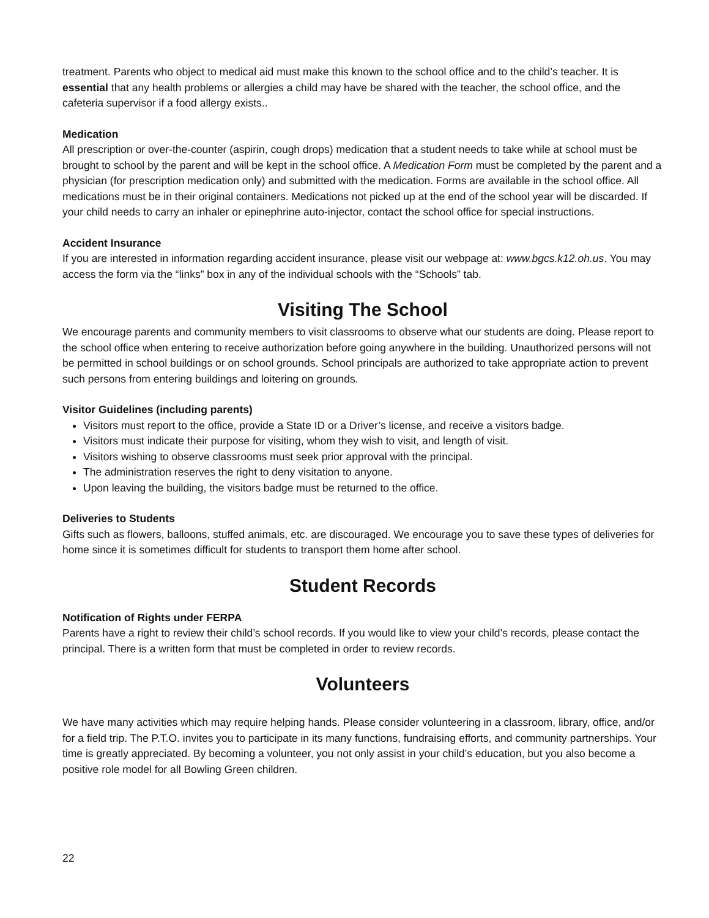treatment. Parents who object to medical aid must make this known to the school office and to the child’s teacher. It is essential that any health problems or allergies a child may have be shared with the teacher, the school office, and the cafeteria supervisor if a food allergy exists..
Medication
All prescription or over-the-counter (aspirin, cough drops) medication that a student needs to take while at school must be brought to school by the parent and will be kept in the school office. A Medication Form must be completed by the parent and a physician (for prescription medication only) and submitted with the medication. Forms are available in the school office. All medications must be in their original containers. Medications not picked up at the end of the school year will be discarded. If your child needs to carry an inhaler or epinephrine auto-injector, contact the school office for special instructions.
Accident Insurance
If you are interested in information regarding accident insurance, please visit our webpage at: www.bgcs.k12.oh.us. You may access the form via the “links” box in any of the individual schools with the “Schools” tab.
Visiting The School
We encourage parents and community members to visit classrooms to observe what our students are doing. Please report to the school office when entering to receive authorization before going anywhere in the building. Unauthorized persons will not be permitted in school buildings or on school grounds. School principals are authorized to take appropriate action to prevent such persons from entering buildings and loitering on grounds.
Visitor Guidelines (including parents)
Visitors must report to the office, provide a State ID or a Driver’s license, and receive a visitors badge.
Visitors must indicate their purpose for visiting, whom they wish to visit, and length of visit.
Visitors wishing to observe classrooms must seek prior approval with the principal.
The administration reserves the right to deny visitation to anyone.
Upon leaving the building, the visitors badge must be returned to the office.
Deliveries to Students
Gifts such as flowers, balloons, stuffed animals, etc. are discouraged. We encourage you to save these types of deliveries for home since it is sometimes difficult for students to transport them home after school.
Student Records
Notification of Rights under FERPA
Parents have a right to review their child’s school records. If you would like to view your child’s records, please contact the principal. There is a written form that must be completed in order to review records.
Volunteers
We have many activities which may require helping hands. Please consider volunteering in a classroom, library, office, and/or for a field trip. The P.T.O. invites you to participate in its many functions, fundraising efforts, and community partnerships. Your time is greatly appreciated. By becoming a volunteer, you not only assist in your child’s education, but you also become a positive role model for all Bowling Green children.
22